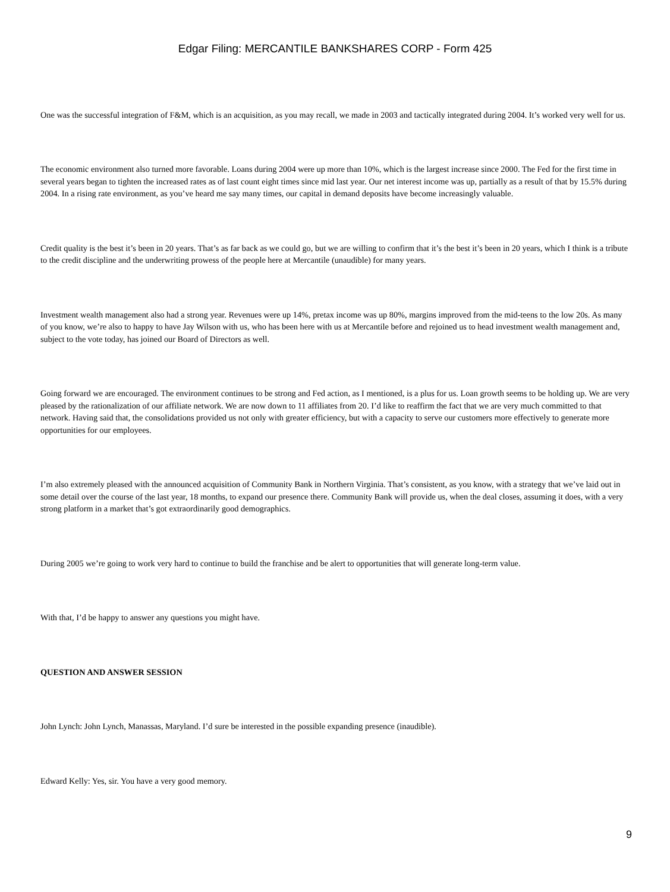Edgar Filing: MERCANTILE BANKSHARES CORP - Form 425
One was the successful integration of F&M, which is an acquisition, as you may recall, we made in 2003 and tactically integrated during 2004. It’s worked very well for us.
The economic environment also turned more favorable. Loans during 2004 were up more than 10%, which is the largest increase since 2000. The Fed for the first time in several years began to tighten the increased rates as of last count eight times since mid last year. Our net interest income was up, partially as a result of that by 15.5% during 2004. In a rising rate environment, as you’ve heard me say many times, our capital in demand deposits have become increasingly valuable.
Credit quality is the best it’s been in 20 years. That’s as far back as we could go, but we are willing to confirm that it’s the best it’s been in 20 years, which I think is a tribute to the credit discipline and the underwriting prowess of the people here at Mercantile (unaudible) for many years.
Investment wealth management also had a strong year. Revenues were up 14%, pretax income was up 80%, margins improved from the mid-teens to the low 20s. As many of you know, we’re also to happy to have Jay Wilson with us, who has been here with us at Mercantile before and rejoined us to head investment wealth management and, subject to the vote today, has joined our Board of Directors as well.
Going forward we are encouraged. The environment continues to be strong and Fed action, as I mentioned, is a plus for us. Loan growth seems to be holding up. We are very pleased by the rationalization of our affiliate network. We are now down to 11 affiliates from 20. I’d like to reaffirm the fact that we are very much committed to that network. Having said that, the consolidations provided us not only with greater efficiency, but with a capacity to serve our customers more effectively to generate more opportunities for our employees.
I’m also extremely pleased with the announced acquisition of Community Bank in Northern Virginia. That’s consistent, as you know, with a strategy that we’ve laid out in some detail over the course of the last year, 18 months, to expand our presence there. Community Bank will provide us, when the deal closes, assuming it does, with a very strong platform in a market that’s got extraordinarily good demographics.
During 2005 we’re going to work very hard to continue to build the franchise and be alert to opportunities that will generate long-term value.
With that, I’d be happy to answer any questions you might have.
QUESTION AND ANSWER SESSION
John Lynch: John Lynch, Manassas, Maryland. I’d sure be interested in the possible expanding presence (inaudible).
Edward Kelly: Yes, sir. You have a very good memory.
9